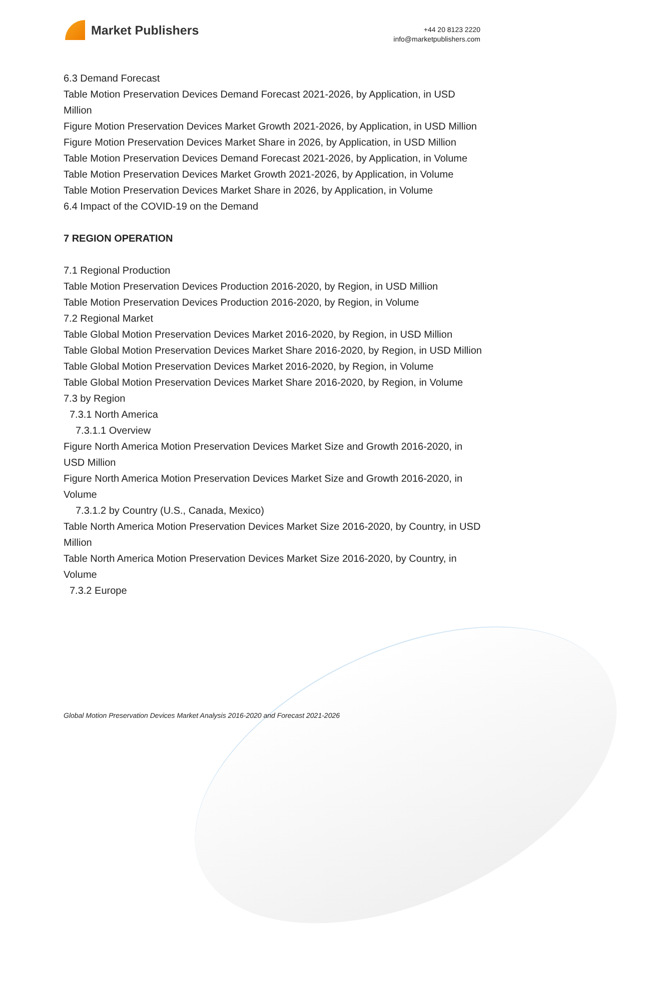Market Publishers
+44 20 8123 2220
info@marketpublishers.com
6.3 Demand Forecast
Table Motion Preservation Devices Demand Forecast 2021-2026, by Application, in USD Million
Figure Motion Preservation Devices Market Growth 2021-2026, by Application, in USD Million
Figure Motion Preservation Devices Market Share in 2026, by Application, in USD Million
Table Motion Preservation Devices Demand Forecast 2021-2026, by Application, in Volume
Table Motion Preservation Devices Market Growth 2021-2026, by Application, in Volume
Table Motion Preservation Devices Market Share in 2026, by Application, in Volume
6.4 Impact of the COVID-19 on the Demand
7 REGION OPERATION
7.1 Regional Production
Table Motion Preservation Devices Production 2016-2020, by Region, in USD Million
Table Motion Preservation Devices Production 2016-2020, by Region, in Volume
7.2 Regional Market
Table Global Motion Preservation Devices Market 2016-2020, by Region, in USD Million
Table Global Motion Preservation Devices Market Share 2016-2020, by Region, in USD Million
Table Global Motion Preservation Devices Market 2016-2020, by Region, in Volume
Table Global Motion Preservation Devices Market Share 2016-2020, by Region, in Volume
7.3 by Region
7.3.1 North America
7.3.1.1 Overview
Figure North America Motion Preservation Devices Market Size and Growth 2016-2020, in USD Million
Figure North America Motion Preservation Devices Market Size and Growth 2016-2020, in Volume
7.3.1.2 by Country (U.S., Canada, Mexico)
Table North America Motion Preservation Devices Market Size 2016-2020, by Country, in USD Million
Table North America Motion Preservation Devices Market Size 2016-2020, by Country, in Volume
7.3.2 Europe
Global Motion Preservation Devices Market Analysis 2016-2020 and Forecast 2021-2026